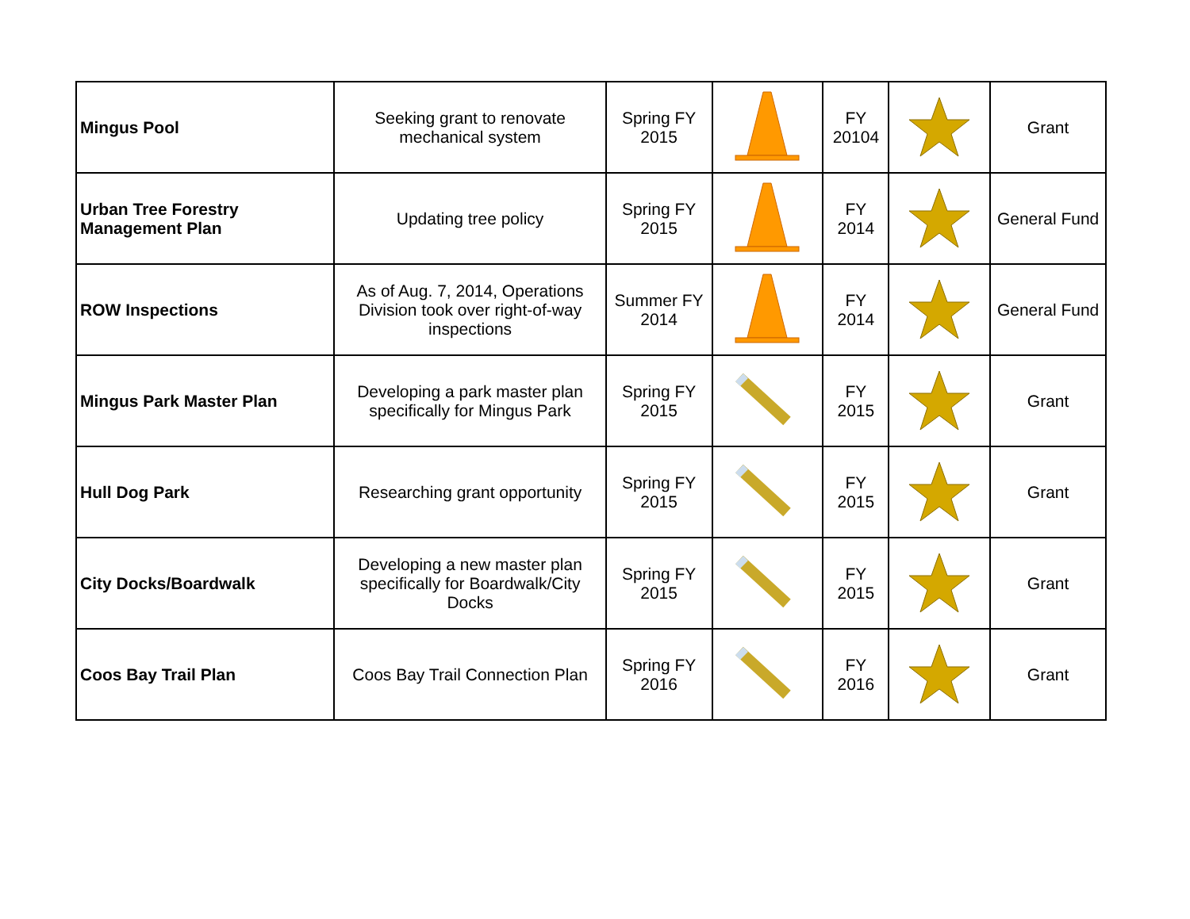| Mingus Pool | Seeking grant to renovate mechanical system | Spring FY 2015 | | FY 20104 | | Grant |
| Urban Tree Forestry Management Plan | Updating tree policy | Spring FY 2015 | | FY 2014 | | General Fund |
| ROW Inspections | As of Aug. 7, 2014, Operations Division took over right-of-way inspections | Summer FY 2014 | | FY 2014 | | General Fund |
| Mingus Park Master Plan | Developing a park master plan specifically for Mingus Park | Spring FY 2015 | | FY 2015 | | Grant |
| Hull Dog Park | Researching grant opportunity | Spring FY 2015 | | FY 2015 | | Grant |
| City Docks/Boardwalk | Developing a new master plan specifically for Boardwalk/City Docks | Spring FY 2015 | | FY 2015 | | Grant |
| Coos Bay Trail Plan | Coos Bay Trail Connection Plan | Spring FY 2016 | | FY 2016 | | Grant |